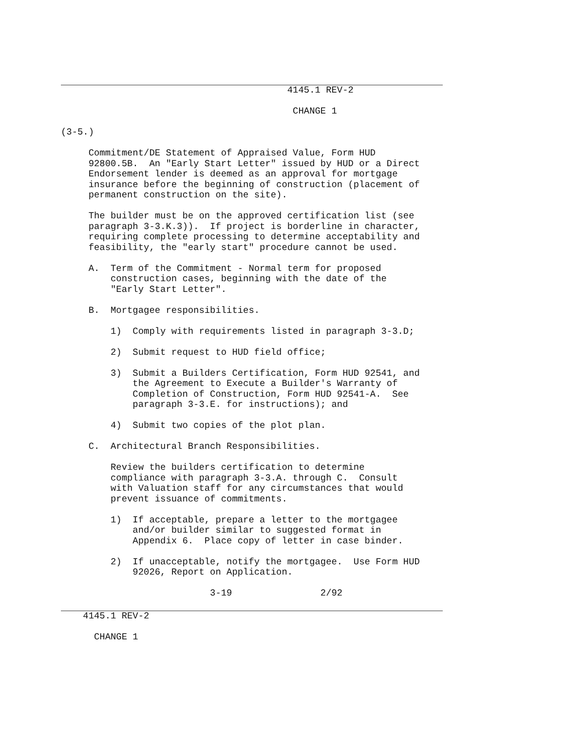4145.1 REV-2

                                          CHANGE 1

(3-5.)

     Commitment/DE Statement of Appraised Value, Form HUD
     92800.5B.  An "Early Start Letter" issued by HUD or a Direct
     Endorsement lender is deemed as an approval for mortgage
     insurance before the beginning of construction (placement of
     permanent construction on the site).

     The builder must be on the approved certification list (see
     paragraph 3-3.K.3)).  If project is borderline in character,
     requiring complete processing to determine acceptability and
     feasibility, the "early start" procedure cannot be used.

     A.  Term of the Commitment - Normal term for proposed
         construction cases, beginning with the date of the
         "Early Start Letter".

     B.  Mortgagee responsibilities.

         1)  Comply with requirements listed in paragraph 3-3.D;

         2)  Submit request to HUD field office;

         3)  Submit a Builders Certification, Form HUD 92541, and
             the Agreement to Execute a Builder's Warranty of
             Completion of Construction, Form HUD 92541-A.  See
             paragraph 3-3.E. for instructions); and

         4)  Submit two copies of the plot plan.

     C.  Architectural Branch Responsibilities.

         Review the builders certification to determine
         compliance with paragraph 3-3.A. through C.  Consult
         with Valuation staff for any circumstances that would
         prevent issuance of commitments.

         1)  If acceptable, prepare a letter to the mortgagee
             and/or builder similar to suggested format in
             Appendix 6.  Place copy of letter in case binder.

         2)  If unacceptable, notify the mortgagee.  Use Form HUD
             92026, Report on Application.

                           3-19                2/92
    4145.1 REV-2

      CHANGE 1